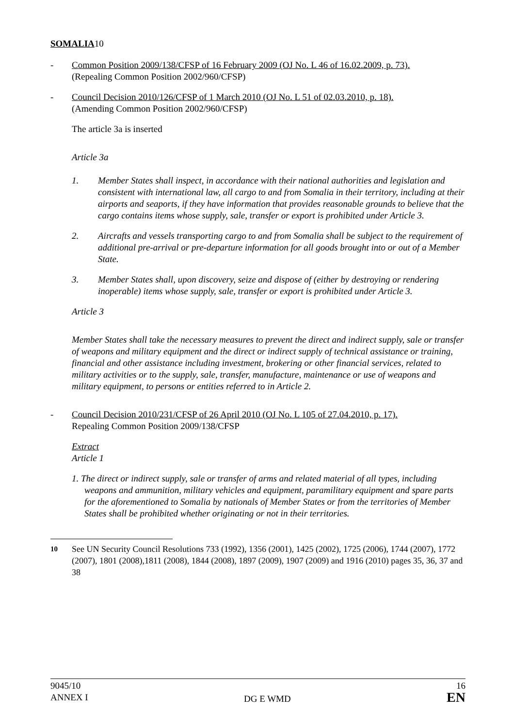SOMALIA10
- Common Position 2009/138/CFSP of 16 February 2009 (OJ No. L 46 of 16.02.2009, p. 73).
(Repealing Common Position 2002/960/CFSP)
- Council Decision 2010/126/CFSP of 1 March 2010 (OJ No. L 51 of 02.03.2010, p. 18).
(Amending Common Position 2002/960/CFSP)
The article 3a is inserted
Article 3a
1. Member States shall inspect, in accordance with their national authorities and legislation and consistent with international law, all cargo to and from Somalia in their territory, including at their airports and seaports, if they have information that provides reasonable grounds to believe that the cargo contains items whose supply, sale, transfer or export is prohibited under Article 3.
2. Aircrafts and vessels transporting cargo to and from Somalia shall be subject to the requirement of additional pre-arrival or pre-departure information for all goods brought into or out of a Member State.
3. Member States shall, upon discovery, seize and dispose of (either by destroying or rendering inoperable) items whose supply, sale, transfer or export is prohibited under Article 3.
Article 3
Member States shall take the necessary measures to prevent the direct and indirect supply, sale or transfer of weapons and military equipment and the direct or indirect supply of technical assistance or training, financial and other assistance including investment, brokering or other financial services, related to military activities or to the supply, sale, transfer, manufacture, maintenance or use of weapons and military equipment, to persons or entities referred to in Article 2.
- Council Decision 2010/231/CFSP of 26 April 2010 (OJ No. L 105 of 27.04.2010, p. 17).
Repealing Common Position 2009/138/CFSP
Extract
Article 1
1. The direct or indirect supply, sale or transfer of arms and related material of all types, including weapons and ammunition, military vehicles and equipment, paramilitary equipment and spare parts for the aforementioned to Somalia by nationals of Member States or from the territories of Member States shall be prohibited whether originating or not in their territories.
<sup>10</sup> See UN Security Council Resolutions 733 (1992), 1356 (2001), 1425 (2002), 1725 (2006), 1744 (2007), 1772 (2007), 1801 (2008),1811 (2008), 1844 (2008), 1897 (2009), 1907 (2009) and 1916 (2010) pages 35, 36, 37 and 38
9045/10
ANNEX I
DG E WMD 16
EN